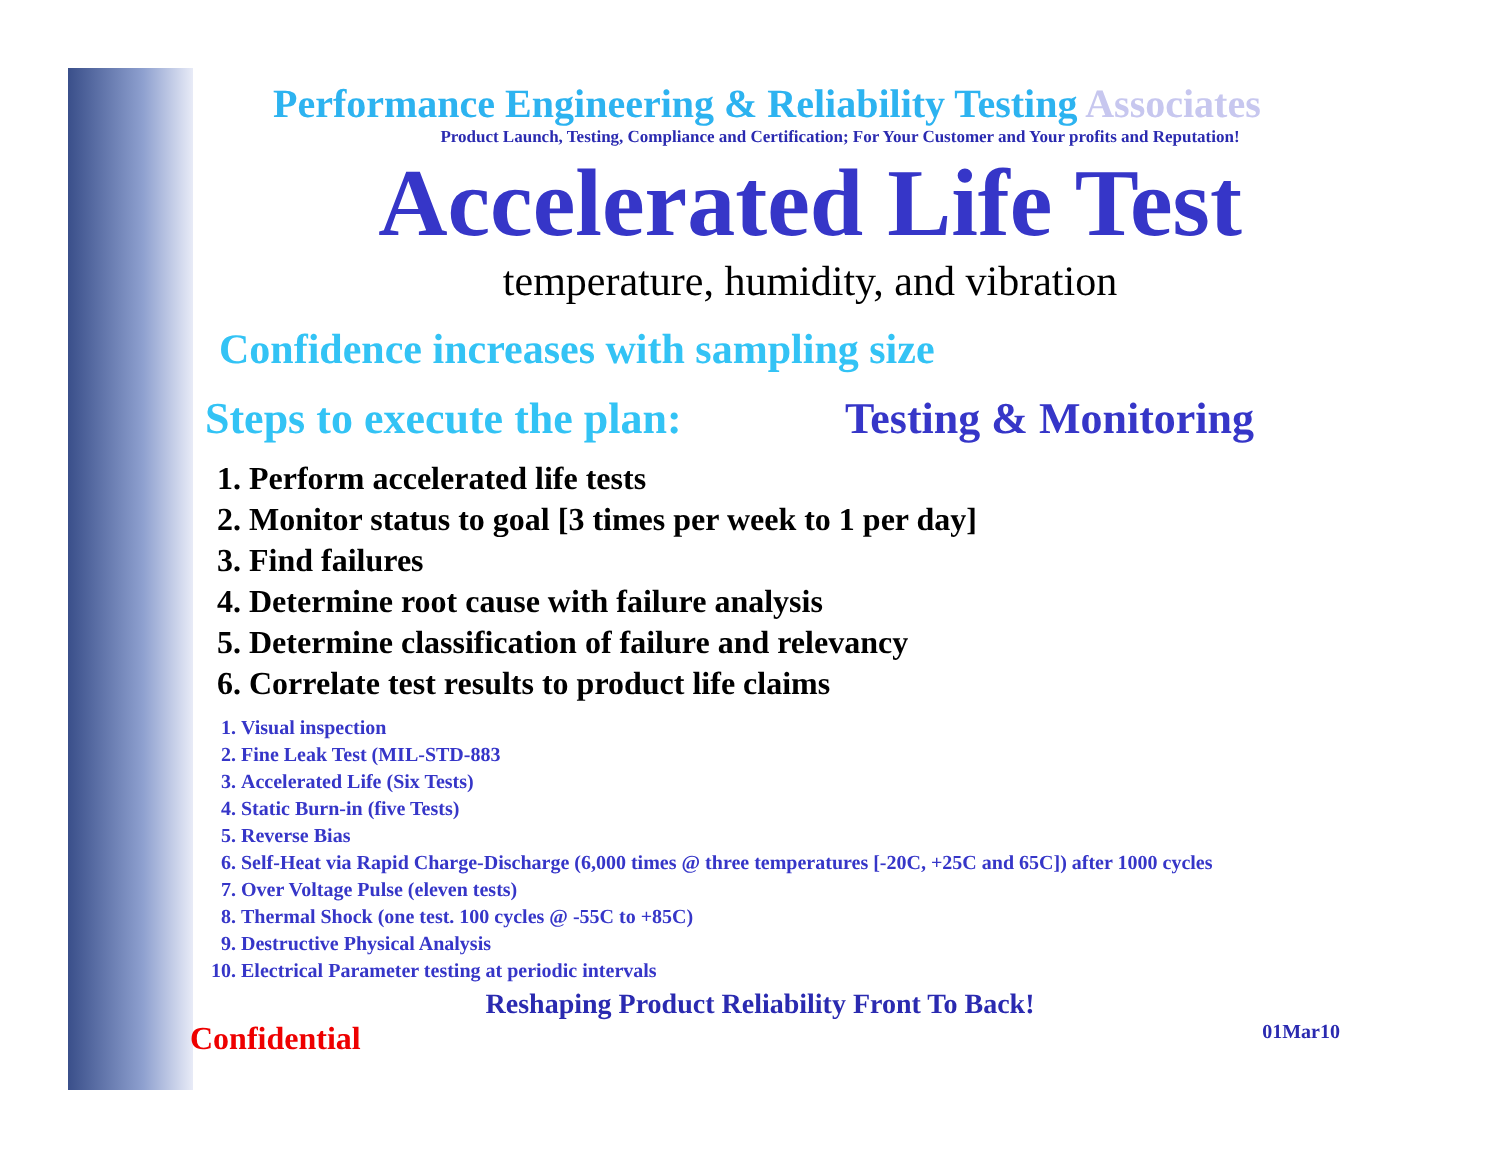Performance Engineering & Reliability Testing Associates
Product Launch, Testing, Compliance and Certification; For Your Customer and Your profits and Reputation!
Accelerated Life Test
temperature, humidity, and vibration
Confidence increases with sampling size
Steps to execute the plan:
Testing & Monitoring
1. Perform accelerated life tests
2. Monitor status to goal [3 times per week to 1 per day]
3. Find failures
4. Determine root cause with failure analysis
5. Determine classification of failure and relevancy
6. Correlate test results to product life claims
1. Visual inspection
2. Fine Leak Test (MIL-STD-883
3. Accelerated Life (Six Tests)
4. Static Burn-in (five Tests)
5. Reverse Bias
6. Self-Heat via Rapid Charge-Discharge (6,000 times @ three temperatures [-20C, +25C and 65C]) after 1000 cycles
7. Over Voltage Pulse (eleven tests)
8. Thermal Shock (one test. 100 cycles @ -55C to +85C)
9. Destructive Physical Analysis
10. Electrical Parameter testing at periodic intervals
Reshaping Product Reliability Front To Back!
Confidential 01Mar10